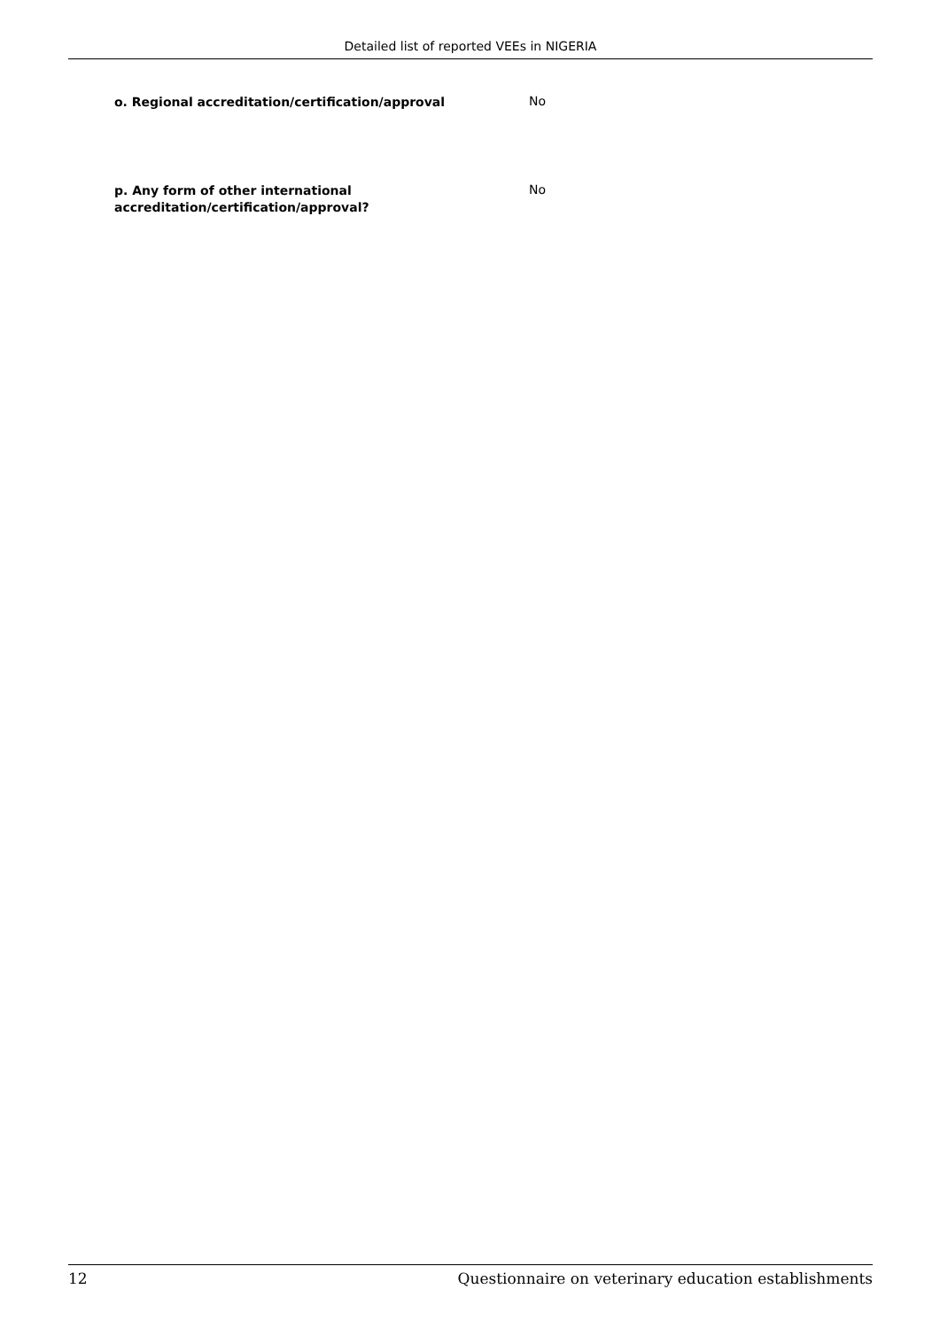Detailed list of reported VEEs in NIGERIA
| o. Regional accreditation/certification/approval | No |
| p. Any form of other international accreditation/certification/approval? | No |
12 Questionnaire on veterinary education establishments